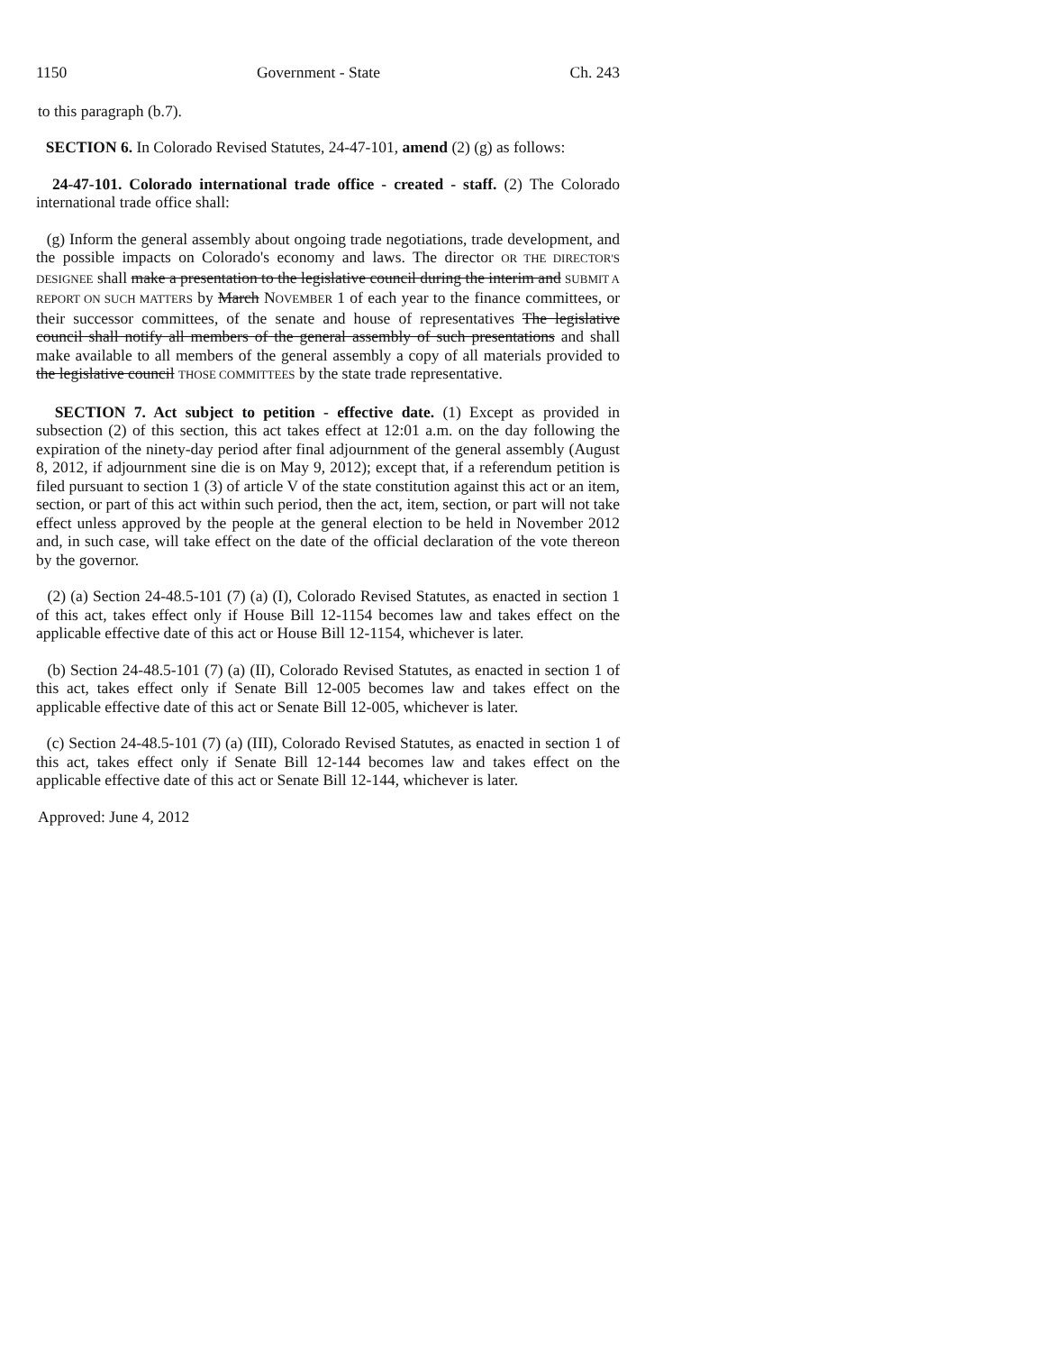1150 Government - State Ch. 243
to this paragraph (b.7).
SECTION 6. In Colorado Revised Statutes, 24-47-101, amend (2) (g) as follows:
24-47-101. Colorado international trade office - created - staff. (2) The Colorado international trade office shall:
(g) Inform the general assembly about ongoing trade negotiations, trade development, and the possible impacts on Colorado's economy and laws. The director OR THE DIRECTOR'S DESIGNEE shall make a presentation to the legislative council during the interim and SUBMIT A REPORT ON SUCH MATTERS by March NOVEMBER 1 of each year to the finance committees, or their successor committees, of the senate and house of representatives The legislative council shall notify all members of the general assembly of such presentations and shall make available to all members of the general assembly a copy of all materials provided to the legislative council THOSE COMMITTEES by the state trade representative.
SECTION 7. Act subject to petition - effective date. (1) Except as provided in subsection (2) of this section, this act takes effect at 12:01 a.m. on the day following the expiration of the ninety-day period after final adjournment of the general assembly (August 8, 2012, if adjournment sine die is on May 9, 2012); except that, if a referendum petition is filed pursuant to section 1 (3) of article V of the state constitution against this act or an item, section, or part of this act within such period, then the act, item, section, or part will not take effect unless approved by the people at the general election to be held in November 2012 and, in such case, will take effect on the date of the official declaration of the vote thereon by the governor.
(2) (a) Section 24-48.5-101 (7) (a) (I), Colorado Revised Statutes, as enacted in section 1 of this act, takes effect only if House Bill 12-1154 becomes law and takes effect on the applicable effective date of this act or House Bill 12-1154, whichever is later.
(b) Section 24-48.5-101 (7) (a) (II), Colorado Revised Statutes, as enacted in section 1 of this act, takes effect only if Senate Bill 12-005 becomes law and takes effect on the applicable effective date of this act or Senate Bill 12-005, whichever is later.
(c) Section 24-48.5-101 (7) (a) (III), Colorado Revised Statutes, as enacted in section 1 of this act, takes effect only if Senate Bill 12-144 becomes law and takes effect on the applicable effective date of this act or Senate Bill 12-144, whichever is later.
Approved: June 4, 2012